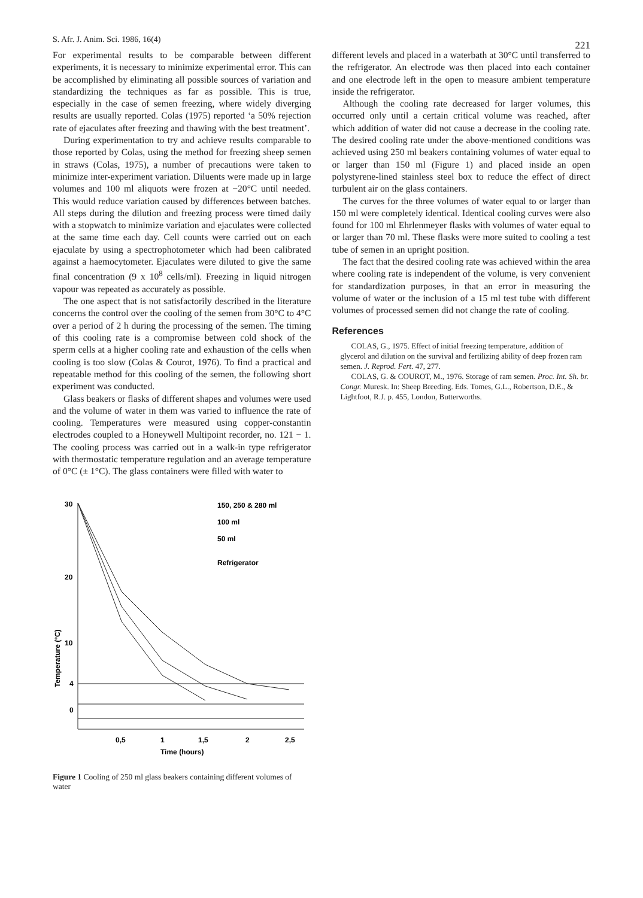S. Afr. J. Anim. Sci. 1986, 16(4) 221
For experimental results to be comparable between different experiments, it is necessary to minimize experimental error. This can be accomplished by eliminating all possible sources of variation and standardizing the techniques as far as possible. This is true, especially in the case of semen freezing, where widely diverging results are usually reported. Colas (1975) reported ‘a 50% rejection rate of ejaculates after freezing and thawing with the best treatment’.
During experimentation to try and achieve results comparable to those reported by Colas, using the method for freezing sheep semen in straws (Colas, 1975), a number of precautions were taken to minimize inter-experiment variation. Diluents were made up in large volumes and 100 ml aliquots were frozen at −20°C until needed. This would reduce variation caused by differences between batches. All steps during the dilution and freezing process were timed daily with a stopwatch to minimize variation and ejaculates were collected at the same time each day. Cell counts were carried out on each ejaculate by using a spectrophotometer which had been calibrated against a haemocytometer. Ejaculates were diluted to give the same final concentration (9 x 10<sup>8</sup> cells/ml). Freezing in liquid nitrogen vapour was repeated as accurately as possible.
The one aspect that is not satisfactorily described in the literature concerns the control over the cooling of the semen from 30°C to 4°C over a period of 2 h during the processing of the semen. The timing of this cooling rate is a compromise between cold shock of the sperm cells at a higher cooling rate and exhaustion of the cells when cooling is too slow (Colas & Courot, 1976). To find a practical and repeatable method for this cooling of the semen, the following short experiment was conducted.
Glass beakers or flasks of different shapes and volumes were used and the volume of water in them was varied to influence the rate of cooling. Temperatures were measured using copper-constantin electrodes coupled to a Honeywell Multipoint recorder, no. 121 − 1. The cooling process was carried out in a walk-in type refrigerator with thermostatic temperature regulation and an average temperature of 0°C (± 1°C). The glass containers were filled with water to
different levels and placed in a waterbath at 30°C until transferred to the refrigerator. An electrode was then placed into each container and one electrode left in the open to measure ambient temperature inside the refrigerator.
Although the cooling rate decreased for larger volumes, this occurred only until a certain critical volume was reached, after which addition of water did not cause a decrease in the cooling rate. The desired cooling rate under the above-mentioned conditions was achieved using 250 ml beakers containing volumes of water equal to or larger than 150 ml (Figure 1) and placed inside an open polystyrene-lined stainless steel box to reduce the effect of direct turbulent air on the glass containers.
The curves for the three volumes of water equal to or larger than 150 ml were completely identical. Identical cooling curves were also found for 100 ml Ehrlenmeyer flasks with volumes of water equal to or larger than 70 ml. These flasks were more suited to cooling a test tube of semen in an upright position.
The fact that the desired cooling rate was achieved within the area where cooling rate is independent of the volume, is very convenient for standardization purposes, in that an error in measuring the volume of water or the inclusion of a 15 ml test tube with different volumes of processed semen did not change the rate of cooling.
References
COLAS, G., 1975. Effect of initial freezing temperature, addition of glycerol and dilution on the survival and fertilizing ability of deep frozen ram semen. J. Reprod. Fert. 47, 277.
COLAS, G. & COUROT, M., 1976. Storage of ram semen. Proc. Int. Sh. br. Congr. Muresk. In: Sheep Breeding. Eds. Tomes, G.L., Robertson, D.E., & Lightfoot, R.J. p. 455, London, Butterworths.
30
20
10
4
0
Temperature (°C)
0,5
1
1,5
2
2,5
Time (hours)
150, 250 & 280 ml
100 ml
50 ml
Refrigerator
Figure 1 Cooling of 250 ml glass beakers containing different volumes of water